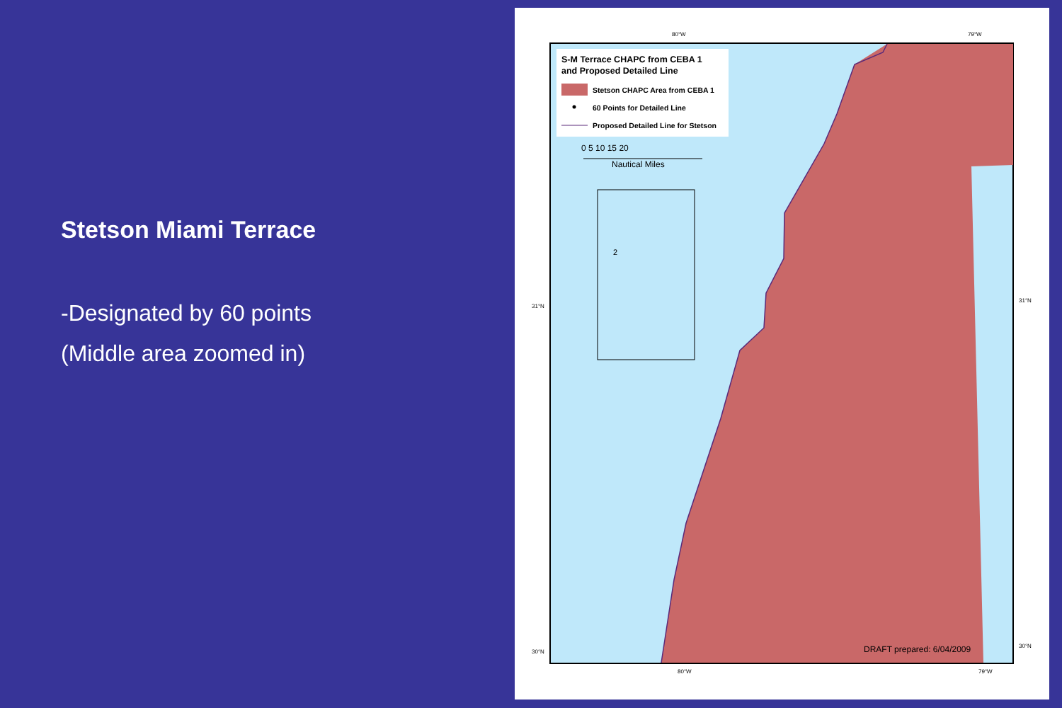Stetson Miami Terrace
-Designated by 60 points
(Middle area zoomed in)
S-M Terrace CHAPC from CEBA 1
and Proposed Detailed Line
Stetson CHAPC Area from CEBA 1
60 Points for Detailed Line
Proposed Detailed Line for Stetson
0 5 10 15 20
Nautical Miles
2
80°W
79°W
31°N
31°N
30°N
30°N
80°W
79°W
DRAFT prepared: 6/04/2009